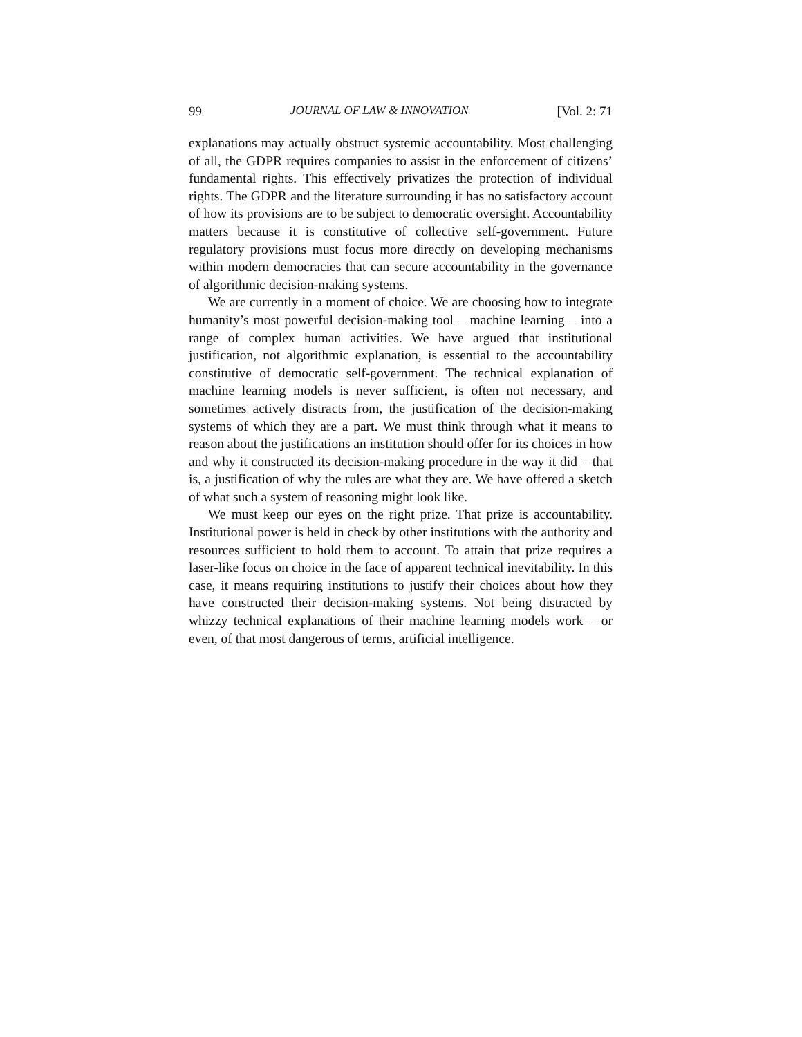99 JOURNAL OF LAW & INNOVATION [Vol. 2: 71
explanations may actually obstruct systemic accountability. Most challenging of all, the GDPR requires companies to assist in the enforcement of citizens’ fundamental rights. This effectively privatizes the protection of individual rights. The GDPR and the literature surrounding it has no satisfactory account of how its provisions are to be subject to democratic oversight. Accountability matters because it is constitutive of collective self-government. Future regulatory provisions must focus more directly on developing mechanisms within modern democracies that can secure accountability in the governance of algorithmic decision-making systems.
We are currently in a moment of choice. We are choosing how to integrate humanity’s most powerful decision-making tool – machine learning – into a range of complex human activities. We have argued that institutional justification, not algorithmic explanation, is essential to the accountability constitutive of democratic self-government. The technical explanation of machine learning models is never sufficient, is often not necessary, and sometimes actively distracts from, the justification of the decision-making systems of which they are a part. We must think through what it means to reason about the justifications an institution should offer for its choices in how and why it constructed its decision-making procedure in the way it did – that is, a justification of why the rules are what they are. We have offered a sketch of what such a system of reasoning might look like.
We must keep our eyes on the right prize. That prize is accountability. Institutional power is held in check by other institutions with the authority and resources sufficient to hold them to account. To attain that prize requires a laser-like focus on choice in the face of apparent technical inevitability. In this case, it means requiring institutions to justify their choices about how they have constructed their decision-making systems. Not being distracted by whizzy technical explanations of their machine learning models work – or even, of that most dangerous of terms, artificial intelligence.